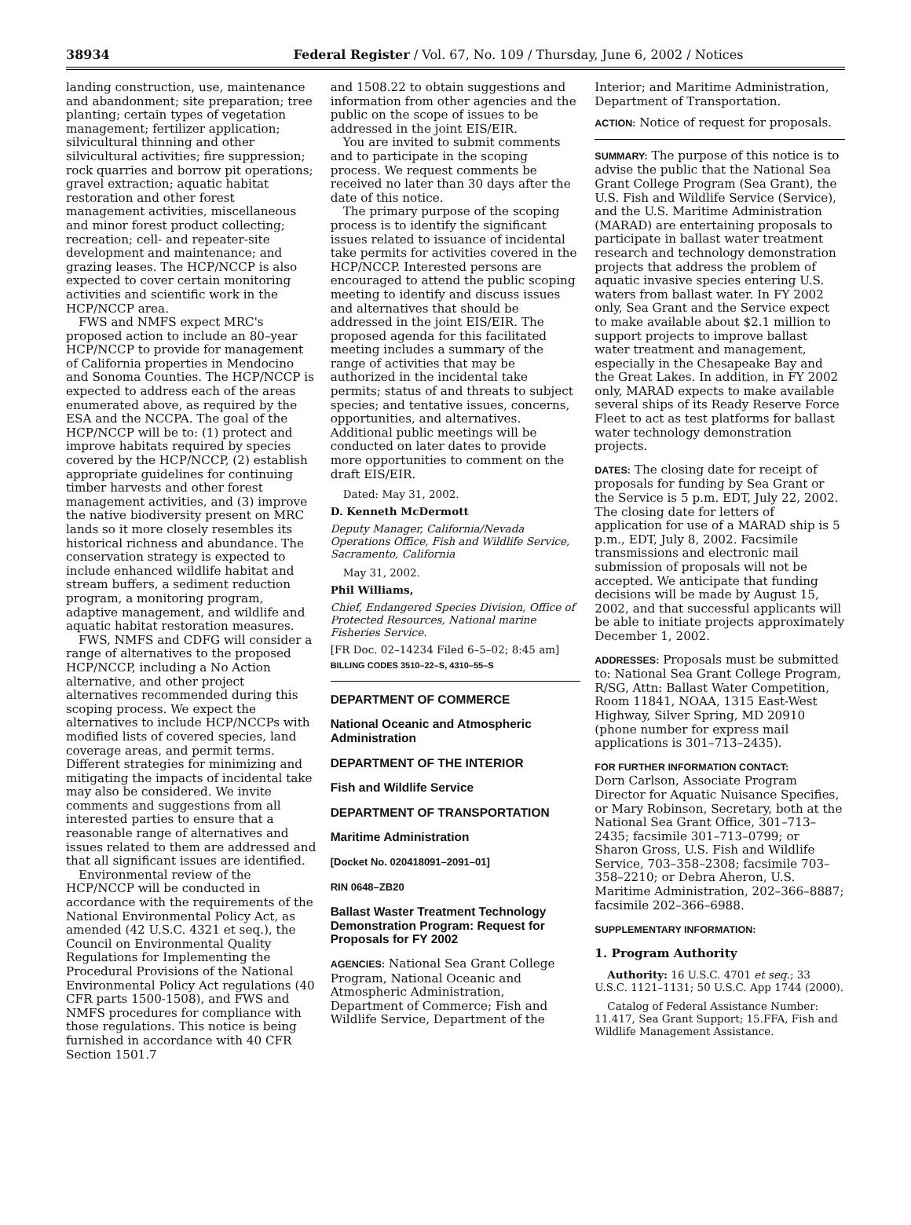38934 Federal Register / Vol. 67, No. 109 / Thursday, June 6, 2002 / Notices
landing construction, use, maintenance and abandonment; site preparation; tree planting; certain types of vegetation management; fertilizer application; silvicultural thinning and other silvicultural activities; fire suppression; rock quarries and borrow pit operations; gravel extraction; aquatic habitat restoration and other forest management activities, miscellaneous and minor forest product collecting; recreation; cell- and repeater-site development and maintenance; and grazing leases. The HCP/NCCP is also expected to cover certain monitoring activities and scientific work in the HCP/NCCP area.
FWS and NMFS expect MRC's proposed action to include an 80–year HCP/NCCP to provide for management of California properties in Mendocino and Sonoma Counties. The HCP/NCCP is expected to address each of the areas enumerated above, as required by the ESA and the NCCPA. The goal of the HCP/NCCP will be to: (1) protect and improve habitats required by species covered by the HCP/NCCP, (2) establish appropriate guidelines for continuing timber harvests and other forest management activities, and (3) improve the native biodiversity present on MRC lands so it more closely resembles its historical richness and abundance. The conservation strategy is expected to include enhanced wildlife habitat and stream buffers, a sediment reduction program, a monitoring program, adaptive management, and wildlife and aquatic habitat restoration measures.
FWS, NMFS and CDFG will consider a range of alternatives to the proposed HCP/NCCP, including a No Action alternative, and other project alternatives recommended during this scoping process. We expect the alternatives to include HCP/NCCPs with modified lists of covered species, land coverage areas, and permit terms. Different strategies for minimizing and mitigating the impacts of incidental take may also be considered. We invite comments and suggestions from all interested parties to ensure that a reasonable range of alternatives and issues related to them are addressed and that all significant issues are identified.
Environmental review of the HCP/NCCP will be conducted in accordance with the requirements of the National Environmental Policy Act, as amended (42 U.S.C. 4321 et seq.), the Council on Environmental Quality Regulations for Implementing the Procedural Provisions of the National Environmental Policy Act regulations (40 CFR parts 1500-1508), and FWS and NMFS procedures for compliance with those regulations. This notice is being furnished in accordance with 40 CFR Section 1501.7
and 1508.22 to obtain suggestions and information from other agencies and the public on the scope of issues to be addressed in the joint EIS/EIR.
You are invited to submit comments and to participate in the scoping process. We request comments be received no later than 30 days after the date of this notice.
The primary purpose of the scoping process is to identify the significant issues related to issuance of incidental take permits for activities covered in the HCP/NCCP. Interested persons are encouraged to attend the public scoping meeting to identify and discuss issues and alternatives that should be addressed in the joint EIS/EIR. The proposed agenda for this facilitated meeting includes a summary of the range of activities that may be authorized in the incidental take permits; status of and threats to subject species; and tentative issues, concerns, opportunities, and alternatives. Additional public meetings will be conducted on later dates to provide more opportunities to comment on the draft EIS/EIR.
Dated: May 31, 2002.
D. Kenneth McDermott
Deputy Manager, California/Nevada Operations Office, Fish and Wildlife Service, Sacramento, California
May 31, 2002.
Phil Williams,
Chief, Endangered Species Division, Office of Protected Resources, National marine Fisheries Service.
[FR Doc. 02–14234 Filed 6–5–02; 8:45 am]
BILLING CODES 3510–22–S, 4310–55–S
DEPARTMENT OF COMMERCE
National Oceanic and Atmospheric Administration
DEPARTMENT OF THE INTERIOR
Fish and Wildlife Service
DEPARTMENT OF TRANSPORTATION
Maritime Administration
[Docket No. 020418091–2091–01]
RIN 0648–ZB20
Ballast Waster Treatment Technology Demonstration Program: Request for Proposals for FY 2002
AGENCIES: National Sea Grant College Program, National Oceanic and Atmospheric Administration, Department of Commerce; Fish and Wildlife Service, Department of the
Interior; and Maritime Administration, Department of Transportation.
ACTION: Notice of request for proposals.
SUMMARY: The purpose of this notice is to advise the public that the National Sea Grant College Program (Sea Grant), the U.S. Fish and Wildlife Service (Service), and the U.S. Maritime Administration (MARAD) are entertaining proposals to participate in ballast water treatment research and technology demonstration projects that address the problem of aquatic invasive species entering U.S. waters from ballast water. In FY 2002 only, Sea Grant and the Service expect to make available about $2.1 million to support projects to improve ballast water treatment and management, especially in the Chesapeake Bay and the Great Lakes. In addition, in FY 2002 only, MARAD expects to make available several ships of its Ready Reserve Force Fleet to act as test platforms for ballast water technology demonstration projects.
DATES: The closing date for receipt of proposals for funding by Sea Grant or the Service is 5 p.m. EDT, July 22, 2002. The closing date for letters of application for use of a MARAD ship is 5 p.m., EDT, July 8, 2002. Facsimile transmissions and electronic mail submission of proposals will not be accepted. We anticipate that funding decisions will be made by August 15, 2002, and that successful applicants will be able to initiate projects approximately December 1, 2002.
ADDRESSES: Proposals must be submitted to: National Sea Grant College Program, R/SG, Attn: Ballast Water Competition, Room 11841, NOAA, 1315 East-West Highway, Silver Spring, MD 20910 (phone number for express mail applications is 301–713–2435).
FOR FURTHER INFORMATION CONTACT:
Dorn Carlson, Associate Program Director for Aquatic Nuisance Specifies, or Mary Robinson, Secretary, both at the National Sea Grant Office, 301–713–2435; facsimile 301–713–0799; or Sharon Gross, U.S. Fish and Wildlife Service, 703–358–2308; facsimile 703–358–2210; or Debra Aheron, U.S. Maritime Administration, 202–366–8887; facsimile 202–366–6988.
SUPPLEMENTARY INFORMATION:
1. Program Authority
Authority: 16 U.S.C. 4701 et seq.; 33 U.S.C. 1121–1131; 50 U.S.C. App 1744 (2000).
Catalog of Federal Assistance Number: 11.417, Sea Grant Support; 15.FFA, Fish and Wildlife Management Assistance.